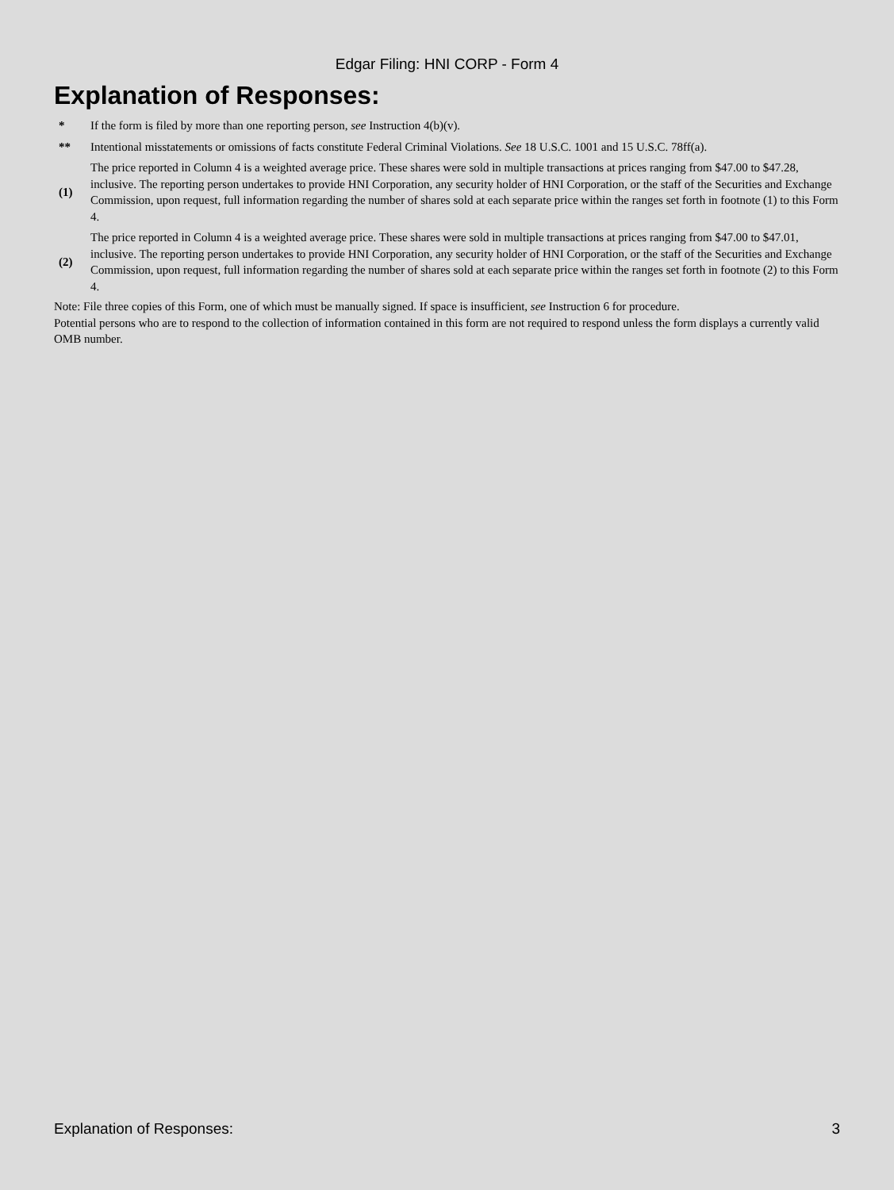Edgar Filing: HNI CORP - Form 4
Explanation of Responses:
| * | If the form is filed by more than one reporting person, see Instruction 4(b)(v). |
| ** | Intentional misstatements or omissions of facts constitute Federal Criminal Violations. See 18 U.S.C. 1001 and 15 U.S.C. 78ff(a). |
| (1) | The price reported in Column 4 is a weighted average price. These shares were sold in multiple transactions at prices ranging from $47.00 to $47.28, inclusive. The reporting person undertakes to provide HNI Corporation, any security holder of HNI Corporation, or the staff of the Securities and Exchange Commission, upon request, full information regarding the number of shares sold at each separate price within the ranges set forth in footnote (1) to this Form 4. |
| (2) | The price reported in Column 4 is a weighted average price. These shares were sold in multiple transactions at prices ranging from $47.00 to $47.01, inclusive. The reporting person undertakes to provide HNI Corporation, any security holder of HNI Corporation, or the staff of the Securities and Exchange Commission, upon request, full information regarding the number of shares sold at each separate price within the ranges set forth in footnote (2) to this Form 4. |
Note: File three copies of this Form, one of which must be manually signed. If space is insufficient, see Instruction 6 for procedure.
Potential persons who are to respond to the collection of information contained in this form are not required to respond unless the form displays a currently valid OMB number.
Explanation of Responses: 3